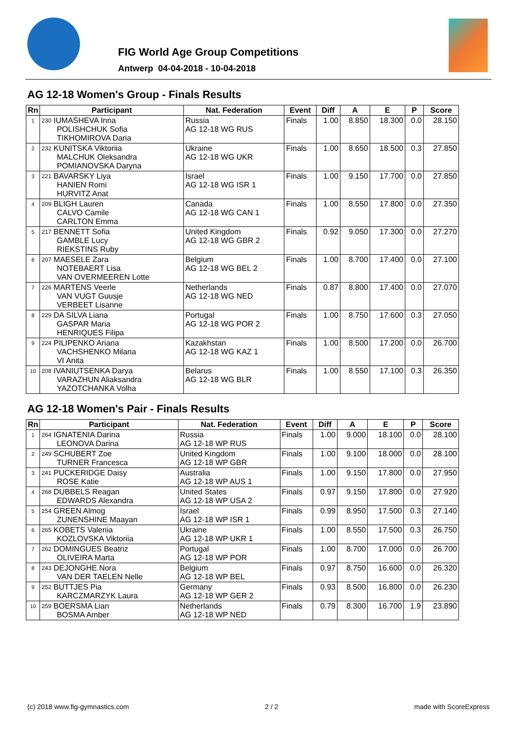FIG World Age Group Competitions
Antwerp 04-04-2018 - 10-04-2018
AG 12-18 Women's Group - Finals Results
| Rn | Participant | Nat. Federation | Event | Diff | A | E | P | Score |
| --- | --- | --- | --- | --- | --- | --- | --- | --- |
| 1 | <sup>230</sup> IUMASHEVA Inna POLISHCHUK Sofia TIKHOMIROVA Daria | Russia AG 12-18 WG RUS | Finals | 1.00 | 8.850 | 18.300 | 0.0 | 28.150 |
| 2 | <sup>232</sup> KUNITSKA Viktoriia MALCHUK Oleksandra POMIANOVSKA Daryna | Ukraine AG 12-18 WG UKR | Finals | 1.00 | 8.650 | 18.500 | 0.3 | 27.850 |
| 3 | <sup>221</sup> BAVARSKY Liya HANIEN Romi HURVITZ Anat | Israel AG 12-18 WG ISR 1 | Finals | 1.00 | 9.150 | 17.700 | 0.0 | 27.850 |
| 4 | <sup>209</sup> BLIGH Lauren CALVO Camile CARLTON Emma | Canada AG 12-18 WG CAN 1 | Finals | 1.00 | 8.550 | 17.800 | 0.0 | 27.350 |
| 5 | <sup>217</sup> BENNETT Sofia GAMBLE Lucy RIEKSTINS Ruby | United Kingdom AG 12-18 WG GBR 2 | Finals | 0.92 | 9.050 | 17.300 | 0.0 | 27.270 |
| 6 | <sup>207</sup> MAESELE Zara NOTEBAERT Lisa VAN OVERMEEREN Lotte | Belgium AG 12-18 WG BEL 2 | Finals | 1.00 | 8.700 | 17.400 | 0.0 | 27.100 |
| 7 | <sup>226</sup> MARTENS Veerle VAN VUGT Guusje VERBEET Lisanne | Netherlands AG 12-18 WG NED | Finals | 0.87 | 8.800 | 17.400 | 0.0 | 27.070 |
| 8 | <sup>229</sup> DA SILVA Liana GASPAR Maria HENRIQUES Filipa | Portugal AG 12-18 WG POR 2 | Finals | 1.00 | 8.750 | 17.600 | 0.3 | 27.050 |
| 9 | <sup>224</sup> PILIPENKO Ariana VACHSHENKO Milana VI Anita | Kazakhstan AG 12-18 WG KAZ 1 | Finals | 1.00 | 8.500 | 17.200 | 0.0 | 26.700 |
| 10 | <sup>208</sup> IVANIUTSENKA Darya VARAZHUN Aliaksandra YAZOTCHANKA Volha | Belarus AG 12-18 WG BLR | Finals | 1.00 | 8.550 | 17.100 | 0.3 | 26.350 |
AG 12-18 Women's Pair - Finals Results
| Rn | Participant | Nat. Federation | Event | Diff | A | E | P | Score |
| --- | --- | --- | --- | --- | --- | --- | --- | --- |
| 1 | <sup>264</sup> IGNATENIA Darina LEONOVA Darina | Russia AG 12-18 WP RUS | Finals | 1.00 | 9.000 | 18.100 | 0.0 | 28.100 |
| 2 | <sup>249</sup> SCHUBERT Zoe TURNER Francesca | United Kingdom AG 12-18 WP GBR | Finals | 1.00 | 9.100 | 18.000 | 0.0 | 28.100 |
| 3 | <sup>241</sup> PUCKERIDGE Daisy ROSE Katie | Australia AG 12-18 WP AUS 1 | Finals | 1.00 | 9.150 | 17.800 | 0.0 | 27.950 |
| 4 | <sup>268</sup> DUBBELS Reagan EDWARDS Alexandra | United States AG 12-18 WP USA 2 | Finals | 0.97 | 9.150 | 17.800 | 0.0 | 27.920 |
| 5 | <sup>254</sup> GREEN Almog ZUNENSHINE Maayan | Israel AG 12-18 WP ISR 1 | Finals | 0.99 | 8.950 | 17.500 | 0.3 | 27.140 |
| 6 | <sup>265</sup> KOBETS Valeriia KOZLOVSKA Viktoriia | Ukraine AG 12-18 WP UKR 1 | Finals | 1.00 | 8.550 | 17.500 | 0.3 | 26.750 |
| 7 | <sup>262</sup> DOMINGUES Beatriz OLIVEIRA Marta | Portugal AG 12-18 WP POR | Finals | 1.00 | 8.700 | 17.000 | 0.0 | 26.700 |
| 8 | <sup>243</sup> DEJONGHE Nora VAN DER TAELEN Nelle | Belgium AG 12-18 WP BEL | Finals | 0.97 | 8.750 | 16.600 | 0.0 | 26.320 |
| 9 | <sup>252</sup> BUTTJES Pia KARCZMARZYK Laura | Germany AG 12-18 WP GER 2 | Finals | 0.93 | 8.500 | 16.800 | 0.0 | 26.230 |
| 10 | <sup>259</sup> BOERSMA Lian BOSMA Amber | Netherlands AG 12-18 WP NED | Finals | 0.79 | 8.300 | 16.700 | 1.9 | 23.890 |
(c) 2018 www.fig-gymnastics.com 2 / 2 made with ScoreExpress